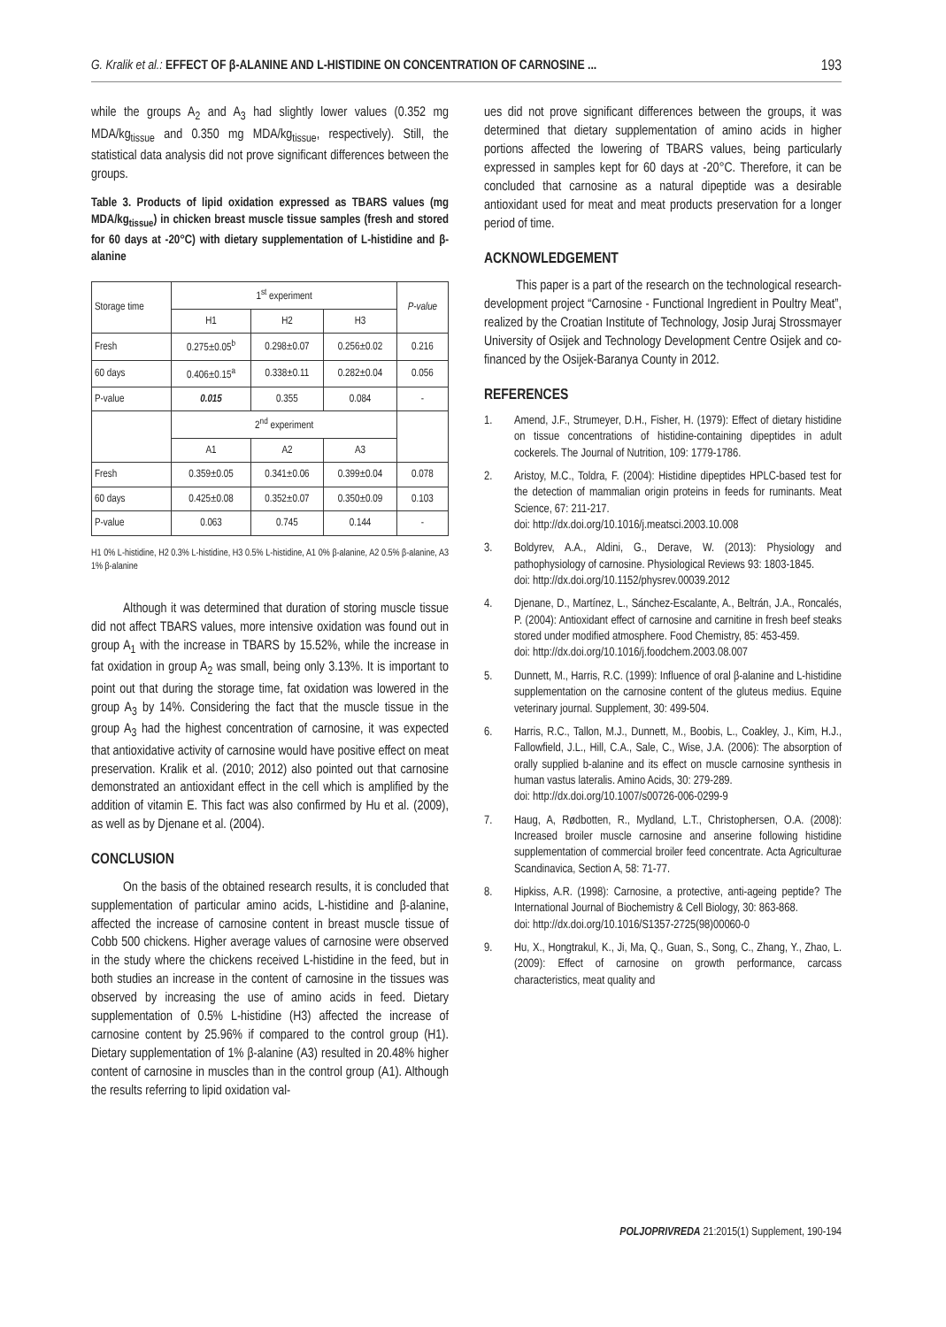G. Kralik et al.: EFFECT OF β-ALANINE AND L-HISTIDINE ON CONCENTRATION OF CARNOSINE ... 193
while the groups A<sub>2</sub> and A<sub>3</sub> had slightly lower values (0.352 mg MDA/kg<sub>tissue</sub> and 0.350 mg MDA/kg<sub>tissue</sub>, respectively). Still, the statistical data analysis did not prove significant differences between the groups.
Table 3. Products of lipid oxidation expressed as TBARS values (mg MDA/kg<sub>tissue</sub>) in chicken breast muscle tissue samples (fresh and stored for 60 days at -20°C) with dietary supplementation of L-histidine and β-alanine
| Storage time | 1<sup>st</sup> experiment | | | P-value |
| --- | --- | --- | --- | --- |
| | H1 | H2 | H3 | |
| Fresh | 0.275±0.05<sup>b</sup> | 0.298±0.07 | 0.256±0.02 | 0.216 |
| 60 days | 0.406±0.15<sup>a</sup> | 0.338±0.11 | 0.282±0.04 | 0.056 |
| P-value | 0.015 | 0.355 | 0.084 | - |
| | 2<sup>nd</sup> experiment | | | |
| | A1 | A2 | A3 | |
| Fresh | 0.359±0.05 | 0.341±0.06 | 0.399±0.04 | 0.078 |
| 60 days | 0.425±0.08 | 0.352±0.07 | 0.350±0.09 | 0.103 |
| P-value | 0.063 | 0.745 | 0.144 | - |
H1 0% L-histidine, H2 0.3% L-histidine, H3 0.5% L-histidine, A1 0% β-alanine, A2 0.5% β-alanine, A3 1% β-alanine
Although it was determined that duration of storing muscle tissue did not affect TBARS values, more intensive oxidation was found out in group A<sub>1</sub> with the increase in TBARS by 15.52%, while the increase in fat oxidation in group A<sub>2</sub> was small, being only 3.13%. It is important to point out that during the storage time, fat oxidation was lowered in the group A<sub>3</sub> by 14%. Considering the fact that the muscle tissue in the group A<sub>3</sub> had the highest concentration of carnosine, it was expected that antioxidative activity of carnosine would have positive effect on meat preservation. Kralik et al. (2010; 2012) also pointed out that carnosine demonstrated an antioxidant effect in the cell which is amplified by the addition of vitamin E. This fact was also confirmed by Hu et al. (2009), as well as by Djenane et al. (2004).
CONCLUSION
On the basis of the obtained research results, it is concluded that supplementation of particular amino acids, L-histidine and β-alanine, affected the increase of carnosine content in breast muscle tissue of Cobb 500 chickens. Higher average values of carnosine were observed in the study where the chickens received L-histidine in the feed, but in both studies an increase in the content of carnosine in the tissues was observed by increasing the use of amino acids in feed. Dietary supplementation of 0.5% L-histidine (H3) affected the increase of carnosine content by 25.96% if compared to the control group (H1). Dietary supplementation of 1% β-alanine (A3) resulted in 20.48% higher content of carnosine in muscles than in the control group (A1). Although the results referring to lipid oxidation val-
ues did not prove significant differences between the groups, it was determined that dietary supplementation of amino acids in higher portions affected the lowering of TBARS values, being particularly expressed in samples kept for 60 days at -20°C. Therefore, it can be concluded that carnosine as a natural dipeptide was a desirable antioxidant used for meat and meat products preservation for a longer period of time.
ACKNOWLEDGEMENT
This paper is a part of the research on the technological research-development project “Carnosine - Functional Ingredient in Poultry Meat”, realized by the Croatian Institute of Technology, Josip Juraj Strossmayer University of Osijek and Technology Development Centre Osijek and co-financed by the Osijek-Baranya County in 2012.
REFERENCES
1. Amend, J.F., Strumeyer, D.H., Fisher, H. (1979): Effect of dietary histidine on tissue concentrations of histidine-containing dipeptides in adult cockerels. The Journal of Nutrition, 109: 1779-1786.
2. Aristoy, M.C., Toldra, F. (2004): Histidine dipeptides HPLC-based test for the detection of mammalian origin proteins in feeds for ruminants. Meat Science, 67: 211-217.
doi: http://dx.doi.org/10.1016/j.meatsci.2003.10.008
3. Boldyrev, A.A., Aldini, G., Derave, W. (2013): Physiology and pathophysiology of carnosine. Physiological Reviews 93: 1803-1845.
doi: http://dx.doi.org/10.1152/physrev.00039.2012
4. Djenane, D., Martínez, L., Sánchez-Escalante, A., Beltrán, J.A., Roncalés, P. (2004): Antioxidant effect of carnosine and carnitine in fresh beef steaks stored under modified atmosphere. Food Chemistry, 85: 453-459.
doi: http://dx.doi.org/10.1016/j.foodchem.2003.08.007
5. Dunnett, M., Harris, R.C. (1999): Influence of oral β-alanine and L-histidine supplementation on the carnosine content of the gluteus medius. Equine veterinary journal. Supplement, 30: 499-504.
6. Harris, R.C., Tallon, M.J., Dunnett, M., Boobis, L., Coakley, J., Kim, H.J., Fallowfield, J.L., Hill, C.A., Sale, C., Wise, J.A. (2006): The absorption of orally supplied b-alanine and its effect on muscle carnosine synthesis in human vastus lateralis. Amino Acids, 30: 279-289.
doi: http://dx.doi.org/10.1007/s00726-006-0299-9
7. Haug, A, Rødbotten, R., Mydland, L.T., Christophersen, O.A. (2008): Increased broiler muscle carnosine and anserine following histidine supplementation of commercial broiler feed concentrate. Acta Agriculturae Scandinavica, Section A, 58: 71-77.
8. Hipkiss, A.R. (1998): Carnosine, a protective, anti-ageing peptide? The International Journal of Biochemistry & Cell Biology, 30: 863-868.
doi: http://dx.doi.org/10.1016/S1357-2725(98)00060-0
9. Hu, X., Hongtrakul, K., Ji, Ma, Q., Guan, S., Song, C., Zhang, Y., Zhao, L. (2009): Effect of carnosine on growth performance, carcass characteristics, meat quality and
POLJOPRIVREDA 21:2015(1) Supplement, 190-194